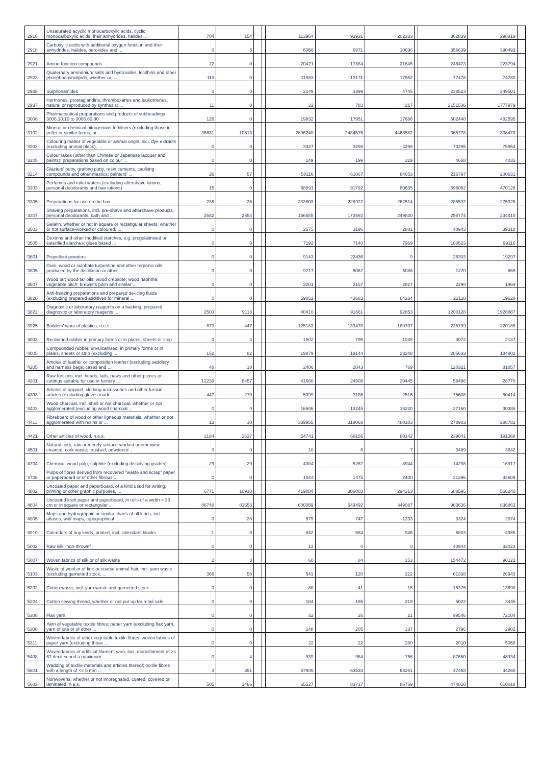| '2916 | Unsaturated acyclic monocarboxylic acids, cyclic monocarboxylic acids, their anhydrides, halides, ... | 704 | 154 | | | 113964 | 93931 | 202333 | | 362839 | 298819 | |
| '2918 | Carboxylic acids with additional oxygen function and their anhydrides, halides, peroxides and ... | 0 | 5 | | | 6356 | 6971 | 10696 | | 356639 | 390493 | |
| '2921 | Amine-function compounds | 22 | 0 | | | 20421 | 17884 | 21645 | | 246473 | 223794 | |
| '2923 | Quaternary ammonium salts and hydroxides; lecithins and other phosphoaminolipids, whether or ... | 113 | 0 | | | 11983 | 13171 | 17552 | | 77478 | 74780 | |
| '2935 | Sulphonamides | 0 | 0 | | | 2149 | 3399 | 4745 | | 238523 | 249501 | |
| '2937 | Hormones, prostaglandins, thromboxanes and leukotrienes, natural or reproduced by synthesis; ... | 11 | 0 | | | 22 | 783 | 217 | | 2151536 | 1777979 | |
| '3006 | Pharmaceutical preparations and products of subheadings 3006.10.10 to 3006.60.90 | 126 | 0 | | | 19832 | 17951 | 17686 | | 502448 | 482595 | |
| '3102 | Mineral or chemical nitrogenous fertilisers (excluding those in pellet or similar forms, or ... | 36631 | 10813 | | | 2896240 | 2484576 | 4468582 | | 365778 | 338478 | |
| '3203 | Colouring matter of vegetable or animal origin, incl. dye extracts (excluding animal black), ... | 0 | 0 | | | 3327 | 3298 | 4298 | | 70295 | 75954 | |
| '3205 | Colour lakes (other than Chinese or Japanese lacquer and paints); preparations based on colour ... | 0 | 0 | | | 149 | 199 | 229 | | 4658 | 4035 | |
| '3214 | Glaziers' putty, grafting putty, resin cements, caulking compounds and other mastics; painters' ... | 26 | 57 | | | 58116 | 61067 | 84653 | | 216797 | 200631 | |
| '3303 | Perfumes and toilet waters (excluding aftershave lotions, personal deodorants and hair lotions) | 15 | 0 | | | 68891 | 91792 | 80635 | | 598062 | 470128 | |
| '3305 | Preparations for use on the hair | 236 | 36 | | | 233803 | 228922 | 262514 | | 285532 | 275326 | |
| '3307 | Shaving preparations, incl. pre-shave and aftershave products, personal deodorants, bath and ... | 2682 | 2554 | | | 156585 | 173592 | 249830 | | 258774 | 234410 | |
| '3503 | Gelatin, whether or not in square or rectangular sheets, whether or not surface-worked or coloured, ... | 0 | 0 | | | 2575 | 3196 | 2881 | | 40943 | 39318 | |
| '3505 | Dextrins and other modified starches, e.g. pregelatinised or esterified starches; glues based ... | 0 | 0 | | | 7192 | 7140 | 7969 | | 100523 | 99116 | |
| '3601 | Propellent powders | 0 | 0 | | | 9143 | 22436 | 0 | | 26303 | 19297 | |
| '3805 | Gum, wood or sulphate turpentine and other terpenic oils produced by the distillation or other ... | 0 | 0 | | | 9217 | 5067 | 5086 | | 1270 | 865 | |
| '3807 | Wood tar; wood tar oils; wood creosote; wood naphtha; vegetable pitch; brewer's pitch and similar ... | 0 | 0 | | | 2201 | 3157 | 2827 | | 2298 | 1969 | |
| '3820 | Anti-freezing preparations and prepared de-icing fluids (excluding prepared additives for mineral ... | 0 | 0 | | | 59062 | 43683 | 64334 | | 22118 | 19628 | |
| '3822 | Diagnostic or laboratory reagents on a backing, prepared diagnostic or laboratory reagents ... | 2503 | 9118 | | | 40410 | 91661 | 92853 | | 1200128 | 1928887 | |
| '3925 | Builders' ware of plastics, n.e.s. | 673 | 447 | | | 125183 | 133478 | 189707 | | 225799 | 220185 | |
| '4003 | Reclaimed rubber in primary forms or in plates, sheets or strip | 0 | 4 | | | 1502 | 796 | 1038 | | 3072 | 2137 | |
| '4005 | Compounded rubber, unvulcanised, in primary forms or in plates, sheets or strip (excluding ... | 152 | 82 | | | 19879 | 19144 | 23248 | | 205633 | 184802 | |
| '4205 | Articles of leather or composition leather (excluding saddlery and harness bags; cases and ... | 48 | 18 | | | 2406 | 2043 | 769 | | 120321 | 81857 | |
| '4301 | Raw furskins, incl. heads, tails, paws and other pieces or cuttings suitable for use in furriery ... | 12239 | 8457 | | | 41660 | 24908 | 39445 | | 58486 | 28770 | |
| '4303 | Articles of apparel, clothing accessories and other furskin articles (excluding gloves made ... | 447 | 270 | | | 5099 | 3185 | 2516 | | 75608 | 50414 | |
| '4402 | Wood charcoal, incl. shell or nut charcoal, whether or not agglomerated (excluding wood charcoal ... | 0 | 0 | | | 16506 | 13245 | 16240 | | 27160 | 30386 | |
| '4411 | Fibreboard of wood or other ligneous materials, whether or not agglomerated with resins or ... | 13 | 10 | | | 339955 | 319068 | 480103 | | 278903 | 288782 | |
| '4421 | Other articles of wood, n.e.s. | 2184 | 3637 | | | 54741 | 68156 | 80142 | | 239641 | 191368 | |
| '4501 | Natural cork, raw or merely surface-worked or otherwise cleaned; cork waste; crushed, powdered ... | 0 | 0 | | | 10 | 6 | 7 | | 3489 | 3642 | |
| '4704 | Chemical wood pulp, sulphite (excluding dissolving grades) | 29 | 29 | | | 4304 | 5267 | 8944 | | 14298 | 16917 | |
| '4706 | Pulps of fibres derived from recovered "waste and scrap" paper or paperboard or of other fibrous ... | 0 | 0 | | | 1044 | 1475 | 2400 | | 31296 | 33609 | |
| '4802 | Uncoated paper and paperboard, of a kind used for writing, printing or other graphic purposes, ... | 6771 | 10910 | | | 419084 | 306003 | 294213 | | 688595 | 566240 | |
| '4804 | Uncoated kraft paper and paperboard, in rolls of a width > 36 cm or in square or rectangular ... | 86748 | 83653 | | | 600059 | 649492 | 849087 | | 963636 | 836863 | |
| '4905 | Maps and hydrographic or similar charts of all kinds, incl. atlases, wall maps, topographical ... | 0 | 28 | | | 579 | 747 | 1233 | | 3324 | 2874 | |
| '4910 | Calendars of any kinds, printed, incl. calendars blocks | 1 | 0 | | | 842 | 684 | 946 | | 6803 | 4985 | |
| '5002 | Raw silk "non-thrown" | 0 | 0 | | | 13 | 0 | 0 | | 40944 | 32023 | |
| '5007 | Woven fabrics of silk or of silk waste | 2 | 3 | | | 60 | 84 | 153 | | 154472 | 90122 | |
| '5103 | Waste of wool or of fine or coarse animal hair, incl. yarn waste (excluding garnetted stock, ... | 366 | 58 | | | 541 | 120 | 222 | | 61338 | 26943 | |
| '5202 | Cotton waste, incl. yarn waste and garnetted stock | 0 | 0 | | | 80 | 41 | 16 | | 15375 | 13690 | |
| '5204 | Cotton sewing thread, whether or not put up for retail sale | 0 | 0 | | | 184 | 185 | 219 | | 5022 | 3445 | |
| '5306 | Flax yarn | 0 | 0 | | | 52 | 26 | 21 | | 99546 | 72104 | |
| '5308 | Yarn of vegetable textile fibres; paper yarn (excluding flax yarn, yarn of jute or of other ... | 0 | 0 | | | 148 | 205 | 137 | | 2796 | 2902 | |
| '5311 | Woven fabrics of other vegetable textile fibres; woven fabrics of paper yarn (excluding those ... | 0 | 0 | | | 22 | 22 | 280 | | 2010 | 5058 | |
| '5408 | Woven fabrics of artificial filament yarn, incl. monofilament of >= 67 decitex and a maximum ... | 0 | 4 | | | 939 | 964 | 756 | | 87660 | 48934 | |
| '5601 | Wadding of textile materials and articles thereof; textile fibres with a length of <= 5 mm ... | 3 | 391 | | | 67905 | 63533 | 68261 | | 47468 | 44268 | |
| '5603 | Nonwovens, whether or not impregnated, coated, covered or laminated, n.e.s. | 505 | 1466 | | | 65527 | 83717 | 86769 | | 474810 | 610018 | |